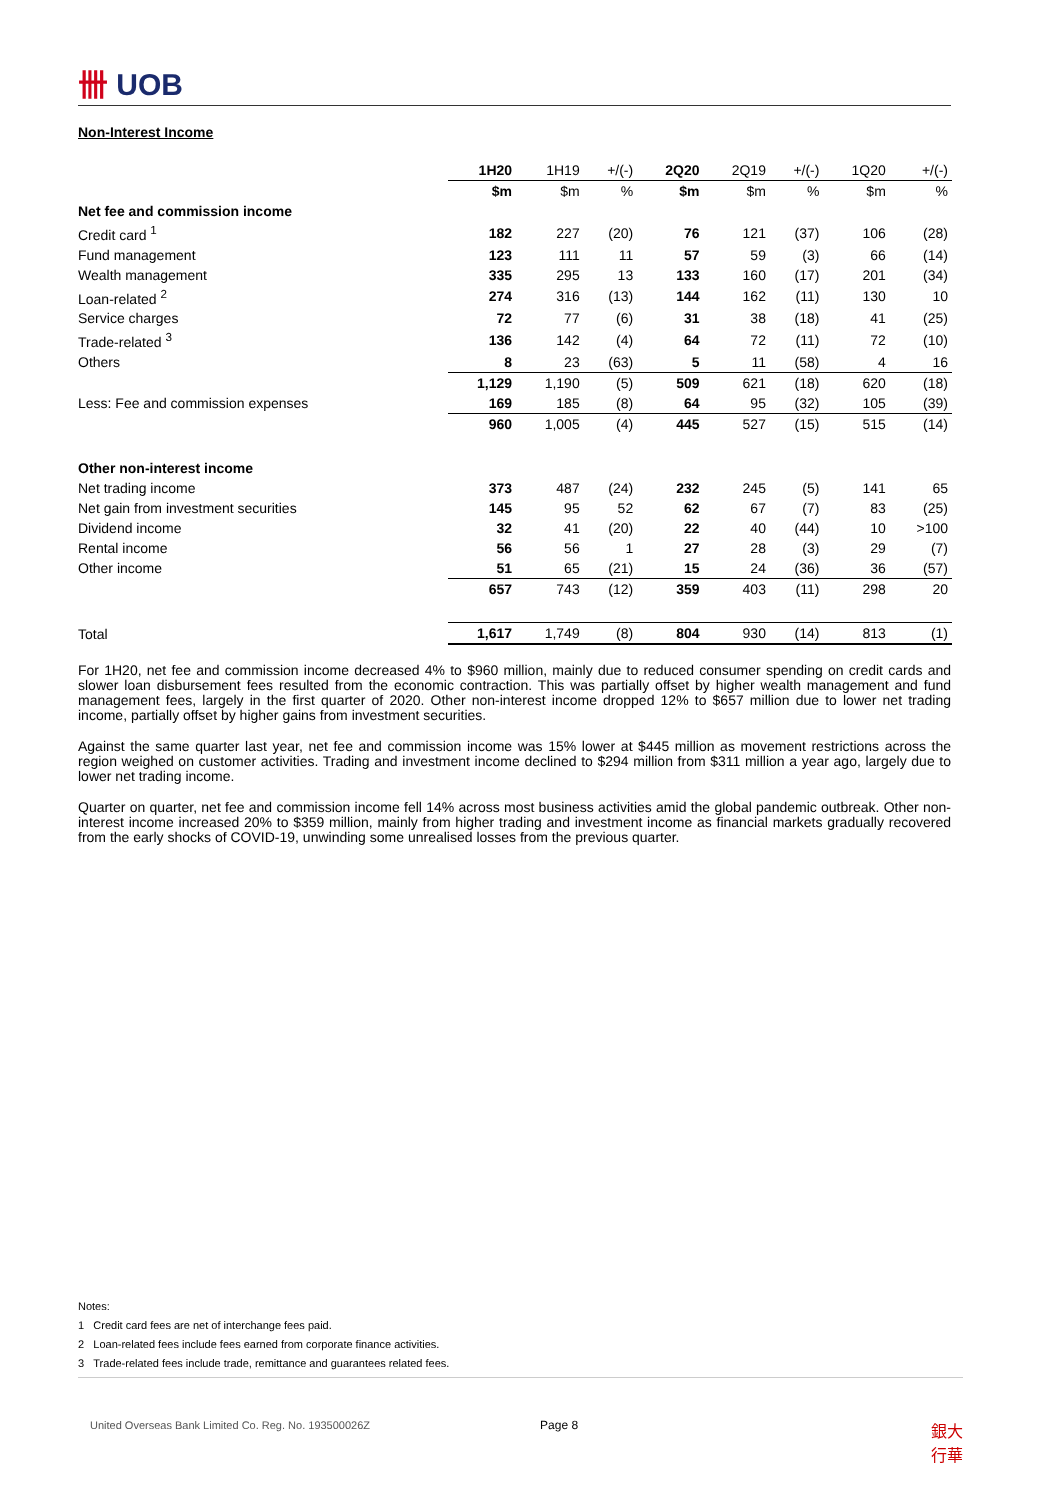卌 UOB
Non-Interest Income
| | 1H20 | 1H19 | +/(-) | 2Q20 | 2Q19 | +/(-) | 1Q20 | +/(-) |
| --- | --- | --- | --- | --- | --- | --- | --- | --- |
| | $m | $m | % | $m | $m | % | $m | % |
| Net fee and commission income | | | | | | | | |
| Credit card <sup>1</sup> | 182 | 227 | (20) | 76 | 121 | (37) | 106 | (28) |
| Fund management | 123 | 111 | 11 | 57 | 59 | (3) | 66 | (14) |
| Wealth management | 335 | 295 | 13 | 133 | 160 | (17) | 201 | (34) |
| Loan-related <sup>2</sup> | 274 | 316 | (13) | 144 | 162 | (11) | 130 | 10 |
| Service charges | 72 | 77 | (6) | 31 | 38 | (18) | 41 | (25) |
| Trade-related <sup>3</sup> | 136 | 142 | (4) | 64 | 72 | (11) | 72 | (10) |
| Others | 8 | 23 | (63) | 5 | 11 | (58) | 4 | 16 |
| | 1,129 | 1,190 | (5) | 509 | 621 | (18) | 620 | (18) |
| Less: Fee and commission expenses | 169 | 185 | (8) | 64 | 95 | (32) | 105 | (39) |
| | 960 | 1,005 | (4) | 445 | 527 | (15) | 515 | (14) |
| Other non-interest income | | | | | | | | |
| Net trading income | 373 | 487 | (24) | 232 | 245 | (5) | 141 | 65 |
| Net gain from investment securities | 145 | 95 | 52 | 62 | 67 | (7) | 83 | (25) |
| Dividend income | 32 | 41 | (20) | 22 | 40 | (44) | 10 | >100 |
| Rental income | 56 | 56 | 1 | 27 | 28 | (3) | 29 | (7) |
| Other income | 51 | 65 | (21) | 15 | 24 | (36) | 36 | (57) |
| | 657 | 743 | (12) | 359 | 403 | (11) | 298 | 20 |
| Total | 1,617 | 1,749 | (8) | 804 | 930 | (14) | 813 | (1) |
For 1H20, net fee and commission income decreased 4% to $960 million, mainly due to reduced consumer spending on credit cards and slower loan disbursement fees resulted from the economic contraction. This was partially offset by higher wealth management and fund management fees, largely in the first quarter of 2020. Other non-interest income dropped 12% to $657 million due to lower net trading income, partially offset by higher gains from investment securities.
Against the same quarter last year, net fee and commission income was 15% lower at $445 million as movement restrictions across the region weighed on customer activities. Trading and investment income declined to $294 million from $311 million a year ago, largely due to lower net trading income.
Quarter on quarter, net fee and commission income fell 14% across most business activities amid the global pandemic outbreak. Other non-interest income increased 20% to $359 million, mainly from higher trading and investment income as financial markets gradually recovered from the early shocks of COVID-19, unwinding some unrealised losses from the previous quarter.
Notes:
1 Credit card fees are net of interchange fees paid.
2 Loan-related fees include fees earned from corporate finance activities.
3 Trade-related fees include trade, remittance and guarantees related fees.
United Overseas Bank Limited Co. Reg. No. 193500026Z Page 8 銀大
行華